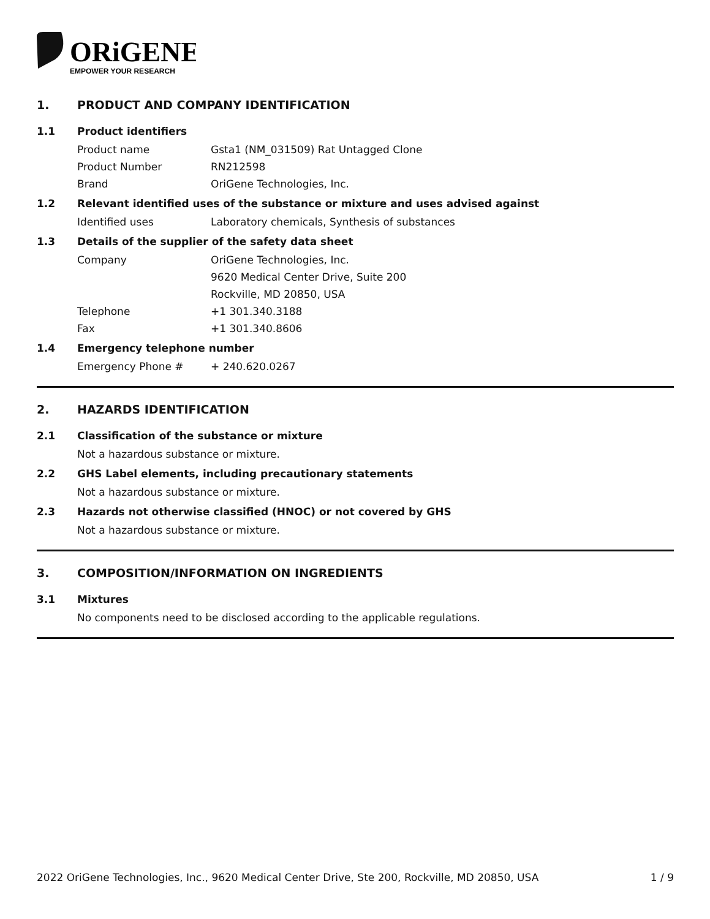ORiGENE
EMPOWER YOUR RESEARCH
1. PRODUCT AND COMPANY IDENTIFICATION
1.1 Product identifiers
Product name Gsta1 (NM_031509) Rat Untagged Clone
Product Number RN212598
Brand OriGene Technologies, Inc.
1.2 Relevant identified uses of the substance or mixture and uses advised against
Identified uses Laboratory chemicals, Synthesis of substances
1.3 Details of the supplier of the safety data sheet
Company OriGene Technologies, Inc.
9620 Medical Center Drive, Suite 200
Rockville, MD 20850, USA
Telephone +1 301.340.3188
Fax +1 301.340.8606
1.4 Emergency telephone number
Emergency Phone # + 240.620.0267
2. HAZARDS IDENTIFICATION
2.1 Classification of the substance or mixture
Not a hazardous substance or mixture.
2.2 GHS Label elements, including precautionary statements
Not a hazardous substance or mixture.
2.3 Hazards not otherwise classified (HNOC) or not covered by GHS
Not a hazardous substance or mixture.
3. COMPOSITION/INFORMATION ON INGREDIENTS
3.1 Mixtures
No components need to be disclosed according to the applicable regulations.
2022 OriGene Technologies, Inc., 9620 Medical Center Drive, Ste 200, Rockville, MD 20850, USA 1 / 9